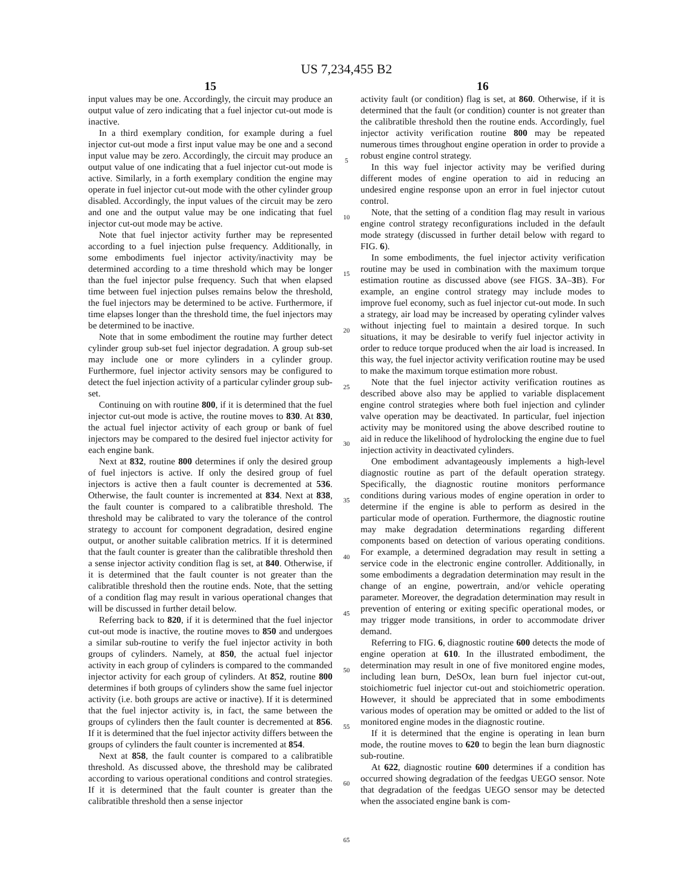US 7,234,455 B2
15
input values may be one. Accordingly, the circuit may produce an output value of zero indicating that a fuel injector cut-out mode is inactive.
In a third exemplary condition, for example during a fuel injector cut-out mode a first input value may be one and a second input value may be zero. Accordingly, the circuit may produce an output value of one indicating that a fuel injector cut-out mode is active. Similarly, in a forth exemplary condition the engine may operate in fuel injector cut-out mode with the other cylinder group disabled. Accordingly, the input values of the circuit may be zero and one and the output value may be one indicating that fuel injector cut-out mode may be active.
Note that fuel injector activity further may be represented according to a fuel injection pulse frequency. Additionally, in some embodiments fuel injector activity/inactivity may be determined according to a time threshold which may be longer than the fuel injector pulse frequency. Such that when elapsed time between fuel injection pulses remains below the threshold, the fuel injectors may be determined to be active. Furthermore, if time elapses longer than the threshold time, the fuel injectors may be determined to be inactive.
Note that in some embodiment the routine may further detect cylinder group sub-set fuel injector degradation. A group sub-set may include one or more cylinders in a cylinder group. Furthermore, fuel injector activity sensors may be configured to detect the fuel injection activity of a particular cylinder group sub-set.
Continuing on with routine 800, if it is determined that the fuel injector cut-out mode is active, the routine moves to 830. At 830, the actual fuel injector activity of each group or bank of fuel injectors may be compared to the desired fuel injector activity for each engine bank.
Next at 832, routine 800 determines if only the desired group of fuel injectors is active. If only the desired group of fuel injectors is active then a fault counter is decremented at 536. Otherwise, the fault counter is incremented at 834. Next at 838, the fault counter is compared to a calibratible threshold. The threshold may be calibrated to vary the tolerance of the control strategy to account for component degradation, desired engine output, or another suitable calibration metrics. If it is determined that the fault counter is greater than the calibratible threshold then a sense injector activity condition flag is set, at 840. Otherwise, if it is determined that the fault counter is not greater than the calibratible threshold then the routine ends. Note, that the setting of a condition flag may result in various operational changes that will be discussed in further detail below.
Referring back to 820, if it is determined that the fuel injector cut-out mode is inactive, the routine moves to 850 and undergoes a similar sub-routine to verify the fuel injector activity in both groups of cylinders. Namely, at 850, the actual fuel injector activity in each group of cylinders is compared to the commanded injector activity for each group of cylinders. At 852, routine 800 determines if both groups of cylinders show the same fuel injector activity (i.e. both groups are active or inactive). If it is determined that the fuel injector activity is, in fact, the same between the groups of cylinders then the fault counter is decremented at 856. If it is determined that the fuel injector activity differs between the groups of cylinders the fault counter is incremented at 854.
Next at 858, the fault counter is compared to a calibratible threshold. As discussed above, the threshold may be calibrated according to various operational conditions and control strategies. If it is determined that the fault counter is greater than the calibratible threshold then a sense injector
5
10
15
20
25
30
35
40
45
50
55
60
65
16
activity fault (or condition) flag is set, at 860. Otherwise, if it is determined that the fault (or condition) counter is not greater than the calibratible threshold then the routine ends. Accordingly, fuel injector activity verification routine 800 may be repeated numerous times throughout engine operation in order to provide a robust engine control strategy.
In this way fuel injector activity may be verified during different modes of engine operation to aid in reducing an undesired engine response upon an error in fuel injector cutout control.
Note, that the setting of a condition flag may result in various engine control strategy reconfigurations included in the default mode strategy (discussed in further detail below with regard to FIG. 6).
In some embodiments, the fuel injector activity verification routine may be used in combination with the maximum torque estimation routine as discussed above (see FIGS. 3 A–3 B). For example, an engine control strategy may include modes to improve fuel economy, such as fuel injector cut-out mode. In such a strategy, air load may be increased by operating cylinder valves without injecting fuel to maintain a desired torque. In such situations, it may be desirable to verify fuel injector activity in order to reduce torque produced when the air load is increased. In this way, the fuel injector activity verification routine may be used to make the maximum torque estimation more robust.
Note that the fuel injector activity verification routines as described above also may be applied to variable displacement engine control strategies where both fuel injection and cylinder valve operation may be deactivated. In particular, fuel injection activity may be monitored using the above described routine to aid in reduce the likelihood of hydrolocking the engine due to fuel injection activity in deactivated cylinders.
One embodiment advantageously implements a high-level diagnostic routine as part of the default operation strategy. Specifically, the diagnostic routine monitors performance conditions during various modes of engine operation in order to determine if the engine is able to perform as desired in the particular mode of operation. Furthermore, the diagnostic routine may make degradation determinations regarding different components based on detection of various operating conditions. For example, a determined degradation may result in setting a service code in the electronic engine controller. Additionally, in some embodiments a degradation determination may result in the change of an engine, powertrain, and/or vehicle operating parameter. Moreover, the degradation determination may result in prevention of entering or exiting specific operational modes, or may trigger mode transitions, in order to accommodate driver demand.
Referring to FIG. 6, diagnostic routine 600 detects the mode of engine operation at 610. In the illustrated embodiment, the determination may result in one of five monitored engine modes, including lean burn, DeSOx, lean burn fuel injector cut-out, stoichiometric fuel injector cut-out and stoichiometric operation. However, it should be appreciated that in some embodiments various modes of operation may be omitted or added to the list of monitored engine modes in the diagnostic routine.
If it is determined that the engine is operating in lean burn mode, the routine moves to 620 to begin the lean burn diagnostic sub-routine.
At 622, diagnostic routine 600 determines if a condition has occurred showing degradation of the feedgas UEGO sensor. Note that degradation of the feedgas UEGO sensor may be detected when the associated engine bank is com-